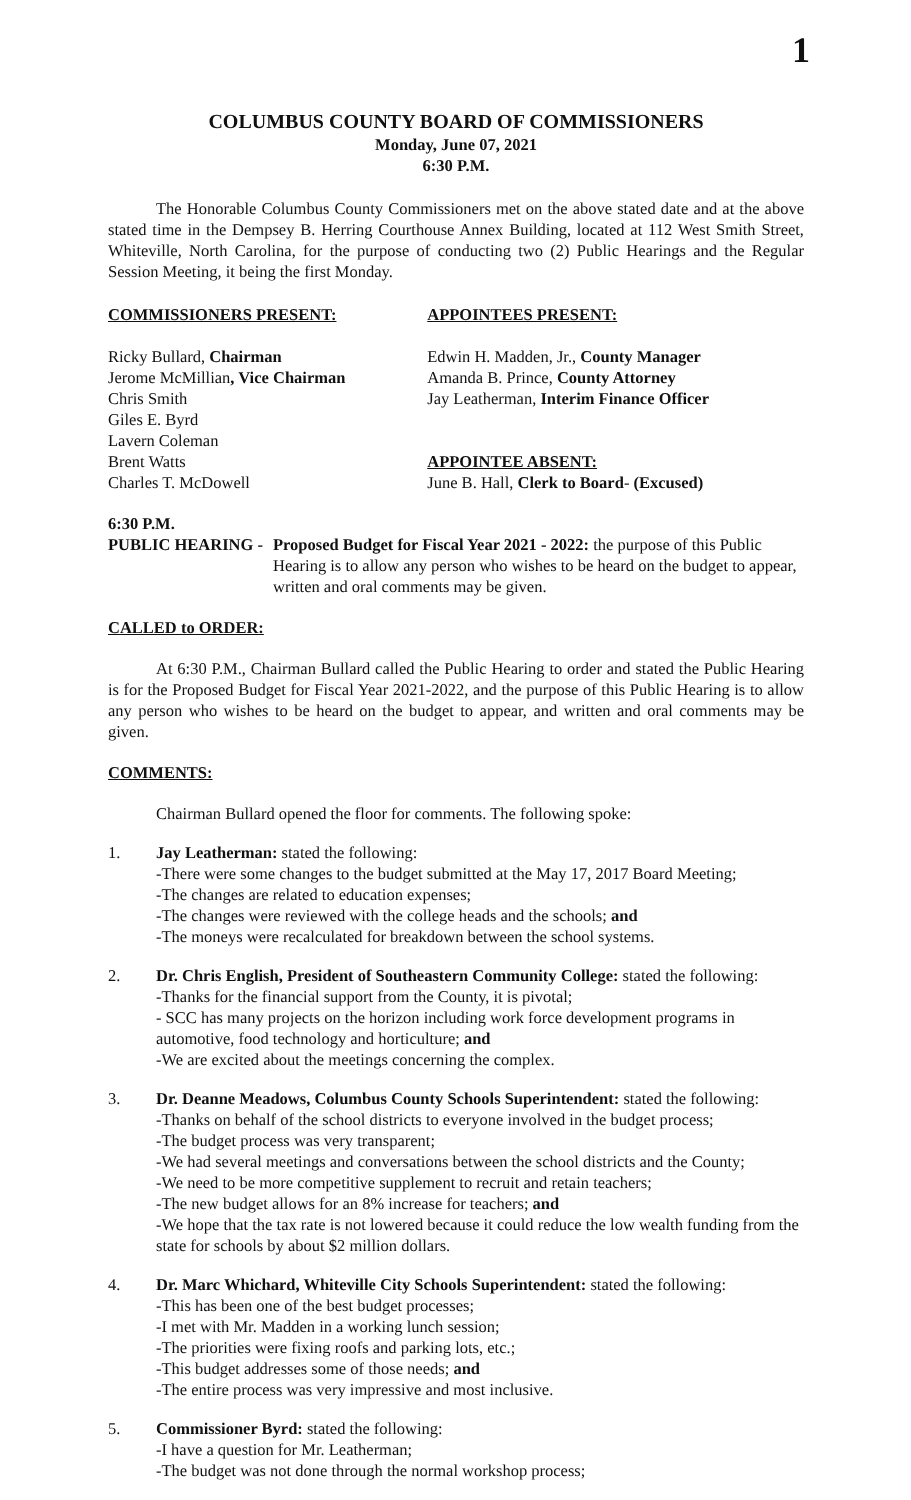1
COLUMBUS COUNTY BOARD OF COMMISSIONERS
Monday, June 07, 2021
6:30 P.M.
The Honorable Columbus County Commissioners met on the above stated date and at the above stated time in the Dempsey B. Herring Courthouse Annex Building, located at 112 West Smith Street, Whiteville, North Carolina, for the purpose of conducting two (2) Public Hearings and the Regular Session Meeting, it being the first Monday.
COMMISSIONERS PRESENT:
Ricky Bullard, Chairman
Jerome McMillian, Vice Chairman
Chris Smith
Giles E. Byrd
Lavern Coleman
Brent Watts
Charles T. McDowell
APPOINTEES PRESENT:
Edwin H. Madden, Jr., County Manager
Amanda B. Prince, County Attorney
Jay Leatherman, Interim Finance Officer
APPOINTEE ABSENT:
June B. Hall, Clerk to Board- (Excused)
6:30 P.M.
PUBLIC HEARING - Proposed Budget for Fiscal Year 2021 - 2022: the purpose of this Public Hearing is to allow any person who wishes to be heard on the budget to appear, written and oral comments may be given.
CALLED to ORDER:
At 6:30 P.M., Chairman Bullard called the Public Hearing to order and stated the Public Hearing is for the Proposed Budget for Fiscal Year 2021-2022, and the purpose of this Public Hearing is to allow any person who wishes to be heard on the budget to appear, and written and oral comments may be given.
COMMENTS:
Chairman Bullard opened the floor for comments. The following spoke:
1. Jay Leatherman: stated the following:
-There were some changes to the budget submitted at the May 17, 2017 Board Meeting;
-The changes are related to education expenses;
-The changes were reviewed with the college heads and the schools; and
-The moneys were recalculated for breakdown between the school systems.
2. Dr. Chris English, President of Southeastern Community College: stated the following:
-Thanks for the financial support from the County, it is pivotal;
- SCC has many projects on the horizon including work force development programs in automotive, food technology and horticulture; and
-We are excited about the meetings concerning the complex.
3. Dr. Deanne Meadows, Columbus County Schools Superintendent: stated the following:
-Thanks on behalf of the school districts to everyone involved in the budget process;
-The budget process was very transparent;
-We had several meetings and conversations between the school districts and the County;
-We need to be more competitive supplement to recruit and retain teachers;
-The new budget allows for an 8% increase for teachers; and
-We hope that the tax rate is not lowered because it could reduce the low wealth funding from the state for schools by about $2 million dollars.
4. Dr. Marc Whichard, Whiteville City Schools Superintendent: stated the following:
-This has been one of the best budget processes;
-I met with Mr. Madden in a working lunch session;
-The priorities were fixing roofs and parking lots, etc.;
-This budget addresses some of those needs; and
-The entire process was very impressive and most inclusive.
5. Commissioner Byrd: stated the following:
-I have a question for Mr. Leatherman;
-The budget was not done through the normal workshop process;